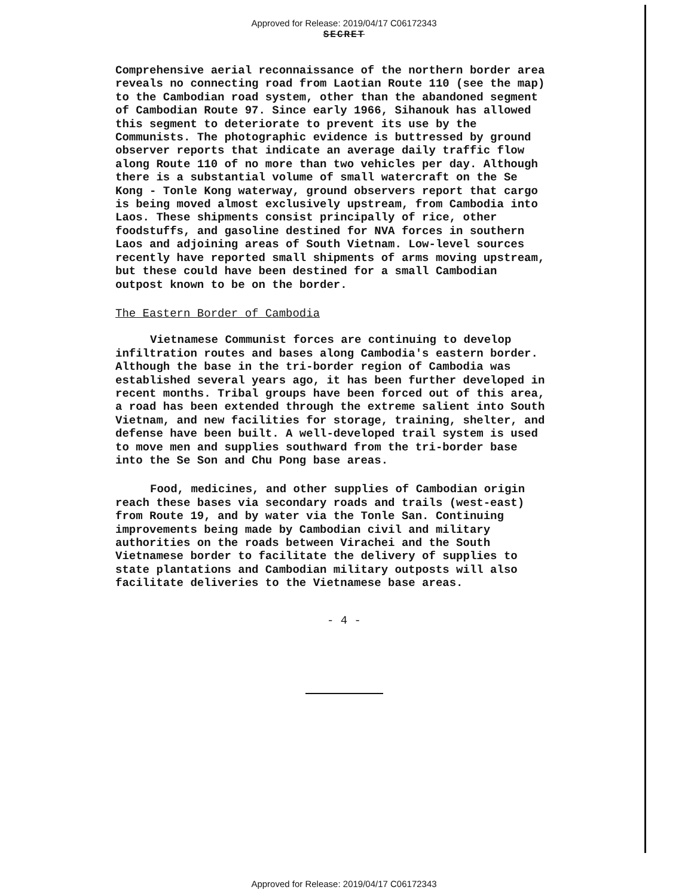Approved for Release: 2019/04/17 C06172343
SECRET
Comprehensive aerial reconnaissance of the northern border area reveals no connecting road from Laotian Route 110 (see the map) to the Cambodian road system, other than the abandoned segment of Cambodian Route 97. Since early 1966, Sihanouk has allowed this segment to deteriorate to prevent its use by the Communists. The photographic evidence is buttressed by ground observer reports that indicate an average daily traffic flow along Route 110 of no more than two vehicles per day. Although there is a substantial volume of small watercraft on the Se Kong - Tonle Kong waterway, ground observers report that cargo is being moved almost exclusively upstream, from Cambodia into Laos. These shipments consist principally of rice, other foodstuffs, and gasoline destined for NVA forces in southern Laos and adjoining areas of South Vietnam. Low-level sources recently have reported small shipments of arms moving upstream, but these could have been destined for a small Cambodian outpost known to be on the border.
The Eastern Border of Cambodia
Vietnamese Communist forces are continuing to develop infiltration routes and bases along Cambodia's eastern border. Although the base in the tri-border region of Cambodia was established several years ago, it has been further developed in recent months. Tribal groups have been forced out of this area, a road has been extended through the extreme salient into South Vietnam, and new facilities for storage, training, shelter, and defense have been built. A well-developed trail system is used to move men and supplies southward from the tri-border base into the Se Son and Chu Pong base areas.
Food, medicines, and other supplies of Cambodian origin reach these bases via secondary roads and trails (west-east) from Route 19, and by water via the Tonle San. Continuing improvements being made by Cambodian civil and military authorities on the roads between Virachei and the South Vietnamese border to facilitate the delivery of supplies to state plantations and Cambodian military outposts will also facilitate deliveries to the Vietnamese base areas.
- 4 -
Approved for Release: 2019/04/17 C06172343